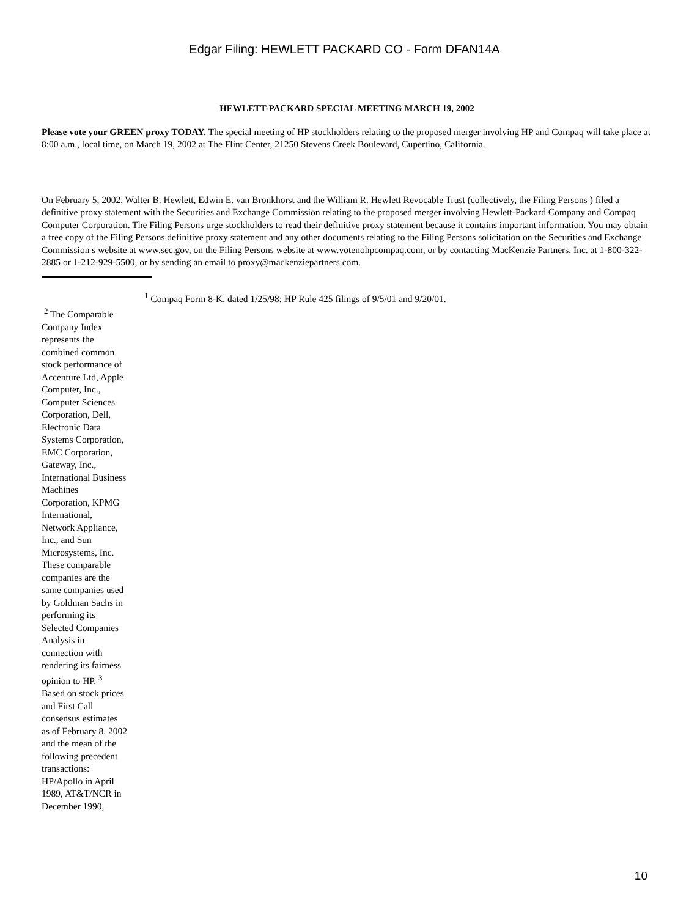Edgar Filing: HEWLETT PACKARD CO - Form DFAN14A
HEWLETT-PACKARD SPECIAL MEETING MARCH 19, 2002
Please vote your GREEN proxy TODAY. The special meeting of HP stockholders relating to the proposed merger involving HP and Compaq will take place at 8:00 a.m., local time, on March 19, 2002 at The Flint Center, 21250 Stevens Creek Boulevard, Cupertino, California.
On February 5, 2002, Walter B. Hewlett, Edwin E. van Bronkhorst and the William R. Hewlett Revocable Trust (collectively, the Filing Persons ) filed a definitive proxy statement with the Securities and Exchange Commission relating to the proposed merger involving Hewlett-Packard Company and Compaq Computer Corporation. The Filing Persons urge stockholders to read their definitive proxy statement because it contains important information. You may obtain a free copy of the Filing Persons definitive proxy statement and any other documents relating to the Filing Persons solicitation on the Securities and Exchange Commission s website at www.sec.gov, on the Filing Persons website at www.votenohpcompaq.com, or by contacting MacKenzie Partners, Inc. at 1-800-322-2885 or 1-212-929-5500, or by sending an email to proxy@mackenziepartners.com.
<sup>1</sup> Compaq Form 8-K, dated 1/25/98; HP Rule 425 filings of 9/5/01 and 9/20/01.
<sup>2</sup> The Comparable Company Index represents the combined common stock performance of Accenture Ltd, Apple Computer, Inc., Computer Sciences Corporation, Dell, Electronic Data Systems Corporation, EMC Corporation, Gateway, Inc., International Business Machines Corporation, KPMG International, Network Appliance, Inc., and Sun Microsystems, Inc. These comparable companies are the same companies used by Goldman Sachs in performing its Selected Companies Analysis in connection with rendering its fairness opinion to HP. <sup>3</sup> Based on stock prices and First Call consensus estimates as of February 8, 2002 and the mean of the following precedent transactions: HP/Apollo in April 1989, AT&T/NCR in December 1990,
10